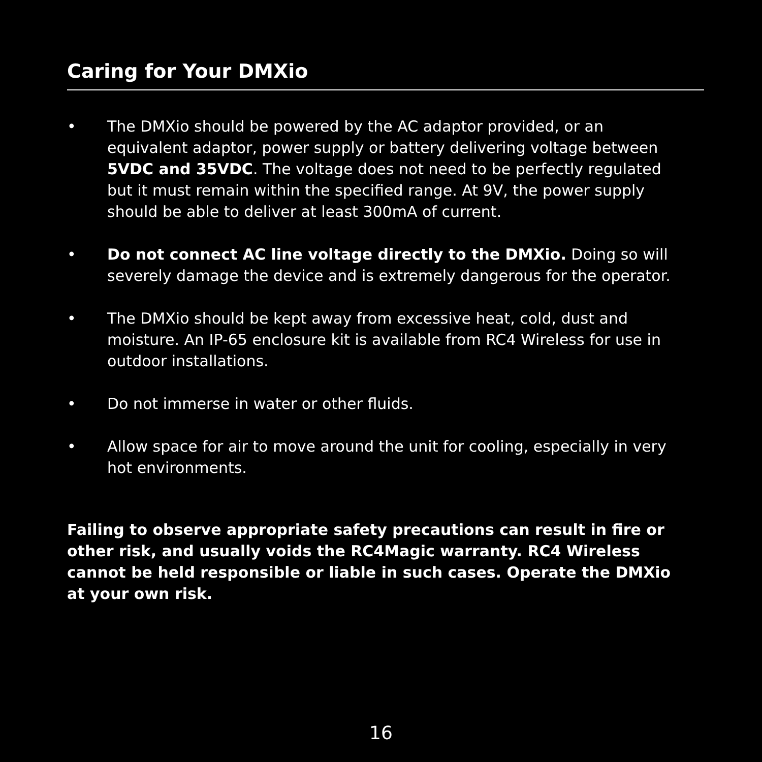Caring for Your DMXio
• The DMXio should be powered by the AC adaptor provided, or an equivalent adaptor, power supply or battery delivering voltage between 5VDC and 35VDC. The voltage does not need to be perfectly regulated but it must remain within the specified range. At 9V, the power supply should be able to deliver at least 300mA of current.
• Do not connect AC line voltage directly to the DMXio. Doing so will severely damage the device and is extremely dangerous for the operator.
• The DMXio should be kept away from excessive heat, cold, dust and moisture. An IP-65 enclosure kit is available from RC4 Wireless for use in outdoor installations.
• Do not immerse in water or other fluids.
• Allow space for air to move around the unit for cooling, especially in very hot environments.
Failing to observe appropriate safety precautions can result in fire or other risk, and usually voids the RC4Magic warranty. RC4 Wireless cannot be held responsible or liable in such cases. Operate the DMXio at your own risk.
16